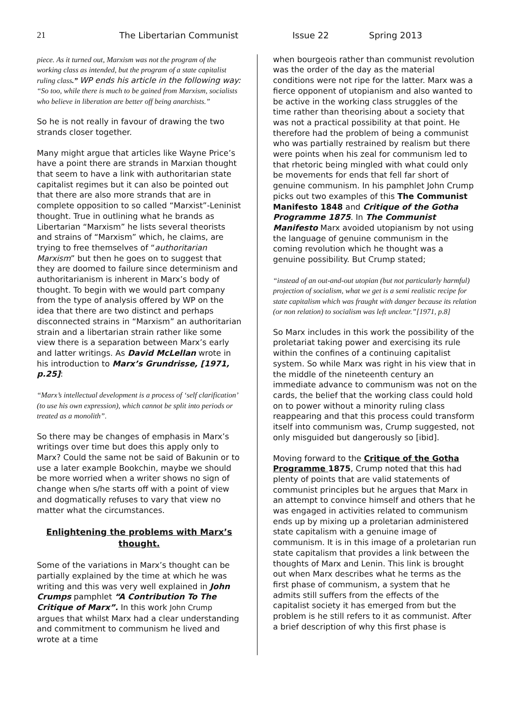21 The Libertarian Communist Issue 22 Spring 2013
piece. As it turned out, Marxism was not the program of the working class as intended, but the program of a state capitalist ruling class.” WP ends his article in the following way: “So too, while there is much to be gained from Marxism, socialists who believe in liberation are better off being anarchists.”
So he is not really in favour of drawing the two strands closer together.
Many might argue that articles like Wayne Price’s have a point there are strands in Marxian thought that seem to have a link with authoritarian state capitalist regimes but it can also be pointed out that there are also more strands that are in complete opposition to so called “Marxist”-Leninist thought. True in outlining what he brands as Libertarian “Marxism” he lists several theorists and strains of “Marxism” which, he claims, are trying to free themselves of “authoritarian Marxism” but then he goes on to suggest that they are doomed to failure since determinism and authoritarianism is inherent in Marx’s body of thought. To begin with we would part company from the type of analysis offered by WP on the idea that there are two distinct and perhaps disconnected strains in “Marxism” an authoritarian strain and a libertarian strain rather like some view there is a separation between Marx’s early and latter writings. As David McLellan wrote in his introduction to Marx’s Grundrisse, [1971, p.25]:
“Marx’s intellectual development is a process of ‘self clarification’ (to use his own expression), which cannot be split into periods or treated as a monolith”.
So there may be changes of emphasis in Marx’s writings over time but does this apply only to Marx? Could the same not be said of Bakunin or to use a later example Bookchin, maybe we should be more worried when a writer shows no sign of change when s/he starts off with a point of view and dogmatically refuses to vary that view no matter what the circumstances.
Enlightening the problems with Marx’s thought.
Some of the variations in Marx’s thought can be partially explained by the time at which he was writing and this was very well explained in John Crumps pamphlet “A Contribution To The Critique of Marx”. In this work John Crump argues that whilst Marx had a clear understanding and commitment to communism he lived and wrote at a time
when bourgeois rather than communist revolution was the order of the day as the material conditions were not ripe for the latter. Marx was a fierce opponent of utopianism and also wanted to be active in the working class struggles of the time rather than theorising about a society that was not a practical possibility at that point. He therefore had the problem of being a communist who was partially restrained by realism but there were points when his zeal for communism led to that rhetoric being mingled with what could only be movements for ends that fell far short of genuine communism. In his pamphlet John Crump picks out two examples of this The Communist Manifesto 1848 and Critique of the Gotha Programme 1875. In The Communist Manifesto Marx avoided utopianism by not using the language of genuine communism in the coming revolution which he thought was a genuine possibility. But Crump stated;
“instead of an out-and-out utopian (but not particularly harmful) projection of socialism, what we get is a semi realistic recipe for state capitalism which was fraught with danger because its relation (or non relation) to socialism was left unclear.”[1971, p.8]
So Marx includes in this work the possibility of the proletariat taking power and exercising its rule within the confines of a continuing capitalist system. So while Marx was right in his view that in the middle of the nineteenth century an immediate advance to communism was not on the cards, the belief that the working class could hold on to power without a minority ruling class reappearing and that this process could transform itself into communism was, Crump suggested, not only misguided but dangerously so [ibid].
Moving forward to the Critique of the Gotha Programme 1875, Crump noted that this had plenty of points that are valid statements of communist principles but he argues that Marx in an attempt to convince himself and others that he was engaged in activities related to communism ends up by mixing up a proletarian administered state capitalism with a genuine image of communism. It is in this image of a proletarian run state capitalism that provides a link between the thoughts of Marx and Lenin. This link is brought out when Marx describes what he terms as the first phase of communism, a system that he admits still suffers from the effects of the capitalist society it has emerged from but the problem is he still refers to it as communist. After a brief description of why this first phase is